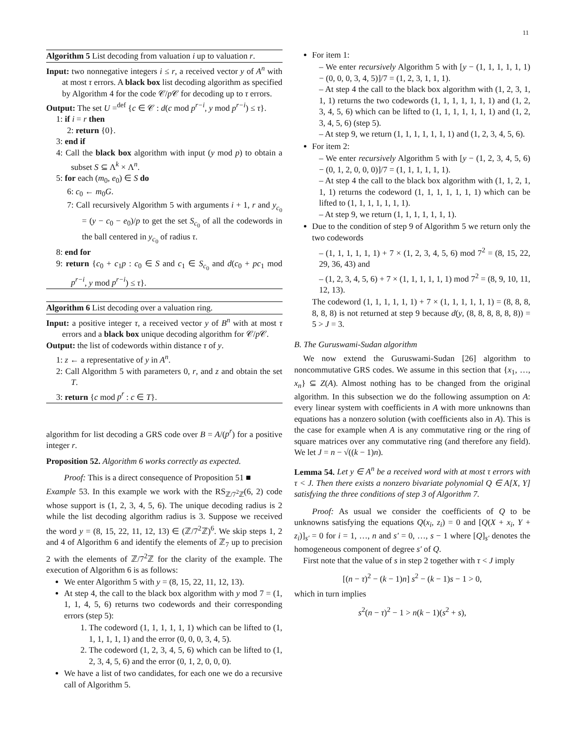11
Algorithm 5 List decoding from valuation i up to valuation r.
Input: two nonnegative integers i ≤ r, a received vector y of A<sup>n</sup> with at most τ errors. A black box list decoding algorithm as specified by Algorithm 4 for the code 𝒞/p 𝒞 for decoding up to τ errors.
Output: The set U =<sup>def</sup> {c ∈ 𝒞 : d(c mod p<sup>r−i</sup>, y mod p<sup>r−i</sup>) ≤ τ}.
1: if i = r then
2: return {0}.
3: end if
4: Call the black box algorithm with input (y mod p) to obtain a subset S ⊆ Λ<sup>k</sup> × Λ<sup>n</sup>.
5: for each (m<sub>0</sub>, e<sub>0</sub>) ∈ S do
6: c<sub>0</sub> ← m<sub>0</sub>G.
7: Call recursively Algorithm 5 with arguments i + 1, r and y<sub>c<sub>0</sub></sub> = (y − c<sub>0</sub> − e<sub>0</sub>)/p to get the set S<sub>c<sub>0</sub></sub> of all the codewords in the ball centered in y<sub>c<sub>0</sub></sub> of radius τ.
8: end for
9: return {c<sub>0</sub> + c<sub>1</sub>p : c<sub>0</sub> ∈ S and c<sub>1</sub> ∈ S<sub>c<sub>0</sub></sub> and d(c<sub>0</sub> + pc<sub>1</sub> mod p<sup>r−i</sup>, y mod p<sup>r−i</sup>) ≤ τ}.
Algorithm 6 List decoding over a valuation ring.
Input: a positive integer τ, a received vector y of B<sup>n</sup> with at most τ errors and a black box unique decoding algorithm for 𝒞/p 𝒞.
Output: the list of codewords within distance τ of y.
1: z ← a representative of y in A<sup>n</sup>.
2: Call Algorithm 5 with parameters 0, r, and z and obtain the set T.
3: return {c mod p<sup>r</sup> : c ∈ T}.
algorithm for list decoding a GRS code over B = A/(p<sup>r</sup>) for a positive integer r.
Proposition 52. Algorithm 6 works correctly as expected.
Proof: This is a direct consequence of Proposition 51 ■
Example 53. In this example we work with the RS<sub>ℤ/7<sup>2</sup>ℤ</sub>(6, 2) code whose support is (1, 2, 3, 4, 5, 6). The unique decoding radius is 2 while the list decoding algorithm radius is 3. Suppose we received the word y = (8, 15, 22, 11, 12, 13) ∈ (ℤ/7<sup>2</sup>ℤ)<sup>6</sup>. We skip steps 1, 2 and 4 of Algorithm 6 and identify the elements of ℤ<sub>7</sub> up to precision 2 with the elements of ℤ/7<sup>2</sup>ℤ for the clarity of the example. The execution of Algorithm 6 is as follows:
We enter Algorithm 5 with y = (8, 15, 22, 11, 12, 13).
At step 4, the call to the black box algorithm with y mod 7 = (1, 1, 1, 4, 5, 6) returns two codewords and their corresponding errors (step 5):
1. The codeword (1, 1, 1, 1, 1, 1) which can be lifted to (1, 1, 1, 1, 1, 1) and the error (0, 0, 0, 3, 4, 5).
2. The codeword (1, 2, 3, 4, 5, 6) which can be lifted to (1, 2, 3, 4, 5, 6) and the error (0, 1, 2, 0, 0, 0).
We have a list of two candidates, for each one we do a recursive call of Algorithm 5.
For item 1:
– We enter recursively Algorithm 5 with [y − (1, 1, 1, 1, 1, 1) − (0, 0, 0, 3, 4, 5)]/7 = (1, 2, 3, 1, 1, 1).
– At step 4 the call to the black box algorithm with (1, 2, 3, 1, 1, 1) returns the two codewords (1, 1, 1, 1, 1, 1, 1) and (1, 2, 3, 4, 5, 6) which can be lifted to (1, 1, 1, 1, 1, 1, 1) and (1, 2, 3, 4, 5, 6) (step 5).
– At step 9, we return (1, 1, 1, 1, 1, 1, 1) and (1, 2, 3, 4, 5, 6).
For item 2:
– We enter recursively Algorithm 5 with [y − (1, 2, 3, 4, 5, 6) − (0, 1, 2, 0, 0, 0)]/7 = (1, 1, 1, 1, 1, 1).
– At step 4 the call to the black box algorithm with (1, 1, 2, 1, 1, 1) returns the codeword (1, 1, 1, 1, 1, 1, 1) which can be lifted to (1, 1, 1, 1, 1, 1, 1).
– At step 9, we return (1, 1, 1, 1, 1, 1, 1).
Due to the condition of step 9 of Algorithm 5 we return only the two codewords
– (1, 1, 1, 1, 1, 1) + 7 × (1, 2, 3, 4, 5, 6) mod 7<sup>2</sup> = (8, 15, 22, 29, 36, 43) and
– (1, 2, 3, 4, 5, 6) + 7 × (1, 1, 1, 1, 1, 1) mod 7<sup>2</sup> = (8, 9, 10, 11, 12, 13).
The codeword (1, 1, 1, 1, 1, 1) + 7 × (1, 1, 1, 1, 1, 1) = (8, 8, 8, 8, 8, 8) is not returned at step 9 because d(y, (8, 8, 8, 8, 8, 8)) = 5 > J = 3.
B. The Guruswami-Sudan algorithm
We now extend the Guruswami-Sudan [26] algorithm to noncommutative GRS codes. We assume in this section that {x<sub>1</sub>, …, x<sub>n</sub>} ⊆ Z(A). Almost nothing has to be changed from the original algorithm. In this subsection we do the following assumption on A: every linear system with coefficients in A with more unknowns than equations has a nonzero solution (with coefficients also in A). This is the case for example when A is any commutative ring or the ring of square matrices over any commutative ring (and therefore any field). We let J = n − √((k − 1)n).
Lemma 54. Let y ∈ A<sup>n</sup> be a received word with at most τ errors with τ < J. Then there exists a nonzero bivariate polynomial Q ∈ A[X, Y] satisfying the three conditions of step 3 of Algorithm 7.
Proof: As usual we consider the coefficients of Q to be unknowns satisfying the equations Q(x<sub>i</sub>, z<sub>i</sub>) = 0 and [Q(X + x<sub>i</sub>, Y + z<sub>i</sub>)]<sub>s′</sub> = 0 for i = 1, …, n and s′ = 0, …, s − 1 where [Q]<sub>s′</sub> denotes the homogeneous component of degree s′ of Q.
First note that the value of s in step 2 together with τ < J imply
[(n − τ)<sup>2</sup> − (k − 1)n] s<sup>2</sup> − (k − 1)s − 1 > 0,
which in turn implies
s<sup>2</sup>(n − τ)<sup>2</sup> − 1 > n(k − 1)(s<sup>2</sup> + s),